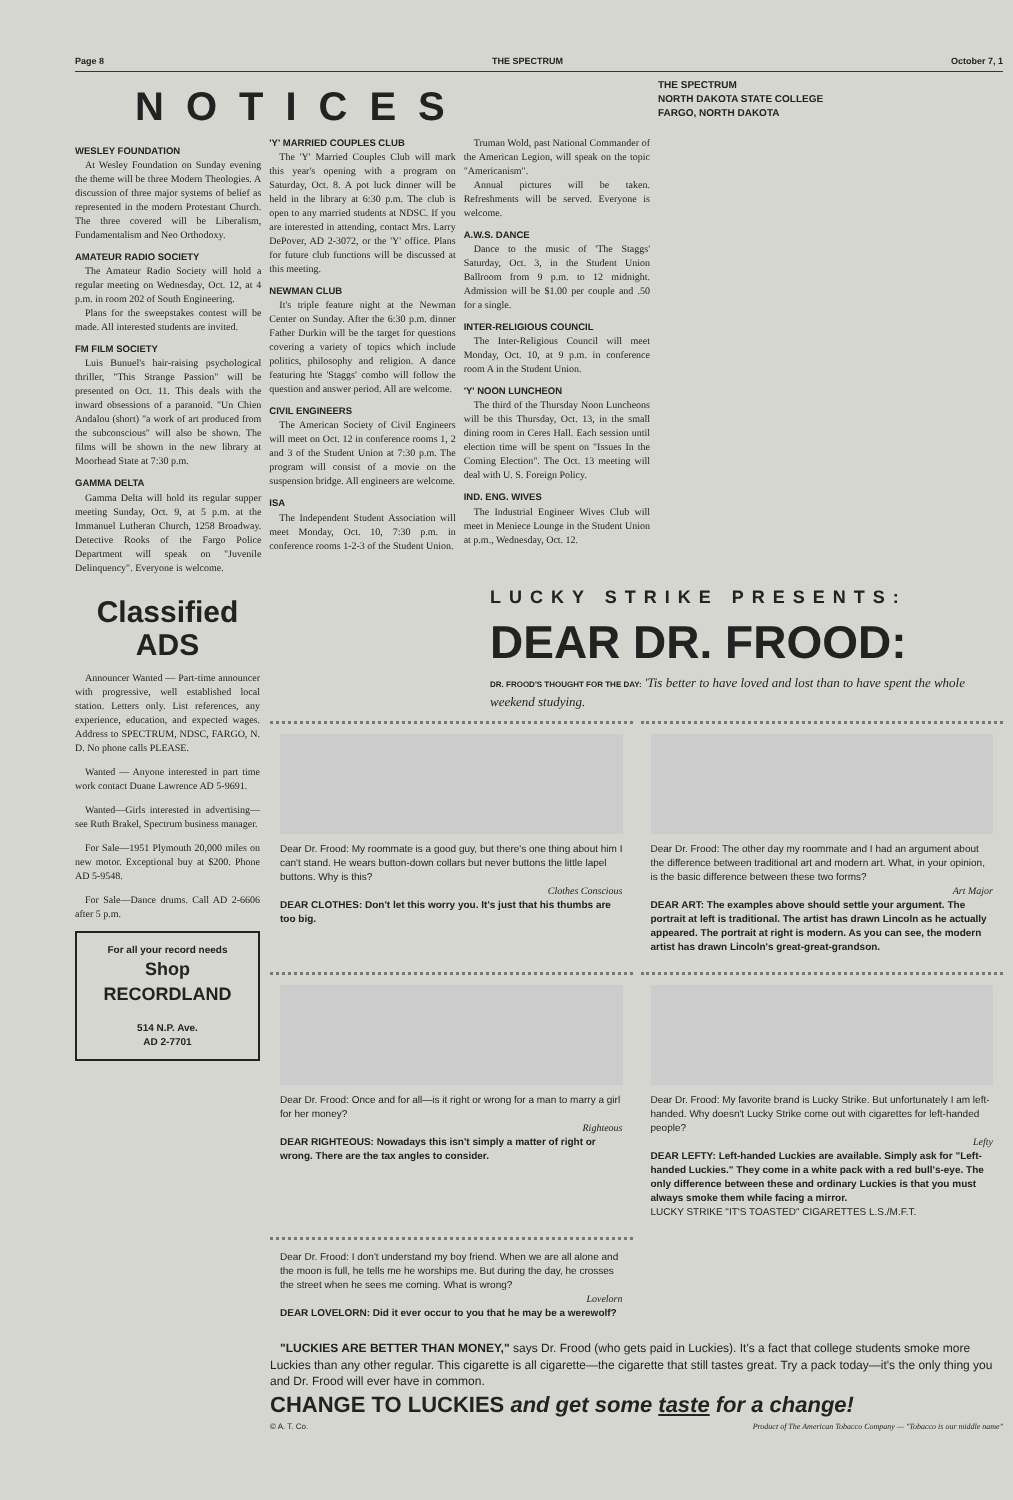Page 8 THE SPECTRUM October 7, 1
NOTICES
WESLEY FOUNDATION
At Wesley Foundation on Sunday evening the theme will be three Modern Theologies. A discussion of three major systems of belief as represented in the modern Protestant Church. The three covered will be Liberalism, Fundamentalism and Neo Orthodoxy.
AMATEUR RADIO SOCIETY
The Amateur Radio Society will hold a regular meeting on Wednesday, Oct. 12, at 4 p.m. in room 202 of South Engineering.
Plans for the sweepstakes contest will be made. All interested students are invited.
FM FILM SOCIETY
Luis Bunuel's hair-raising psychological thriller, "This Strange Passion" will be presented on Oct. 11. This deals with the inward obsessions of a paranoid. "Un Chien Andalou (short) "a work of art produced from the subconscious" will also be shown. The films will be shown in the new library at Moorhead State at 7:30 p.m.
GAMMA DELTA
Gamma Delta will hold its regular supper meeting Sunday, Oct. 9, at 5 p.m. at the Immanuel Lutheran Church, 1258 Broadway. Detective Rooks of the Fargo Police Department will speak on "Juvenile Delinquency". Everyone is welcome.
'Y' MARRIED COUPLES CLUB
The 'Y' Married Couples Club will mark this year's opening with a program on Saturday, Oct. 8. A pot luck dinner will be held in the library at 6:30 p.m. The club is open to any married students at NDSC. If you are interested in attending, contact Mrs. Larry DePover, AD 2-3072, or the 'Y' office. Plans for future club functions will be discussed at this meeting.
NEWMAN CLUB
It's triple feature night at the Newman Center on Sunday. After the 6:30 p.m. dinner Father Durkin will be the target for questions covering a variety of topics which include politics, philosophy and religion. A dance featuring hte 'Staggs' combo will follow the question and answer period. All are welcome.
CIVIL ENGINEERS
The American Society of Civil Engineers will meet on Oct. 12 in conference rooms 1, 2 and 3 of the Student Union at 7:30 p.m. The program will consist of a movie on the suspension bridge. All engineers are welcome.
ISA
The Independent Student Association will meet Monday, Oct. 10, 7:30 p.m. in conference rooms 1-2-3 of the Student Union.
Truman Wold, past National Commander of the American Legion, will speak on the topic "Americanism".
Annual pictures will be taken. Refreshments will be served. Everyone is welcome.
A.W.S. DANCE
Dance to the music of 'The Staggs' Saturday, Oct. 3, in the Student Union Ballroom from 9 p.m. to 12 midnight. Admission will be $1.00 per couple and .50 for a single.
INTER-RELIGIOUS COUNCIL
The Inter-Religious Council will meet Monday, Oct. 10, at 9 p.m. in conference room A in the Student Union.
'Y' NOON LUNCHEON
The third of the Thursday Noon Luncheons will be this Thursday, Oct. 13, in the small dining room in Ceres Hall. Each session until election time will be spent on "Issues In the Coming Election". The Oct. 13 meeting will deal with U. S. Foreign Policy.
IND. ENG. WIVES
The Industrial Engineer Wives Club will meet in Meniece Lounge in the Student Union at p.m., Wednesday, Oct. 12.
THE SPECTRUM
NORTH DAKOTA STATE COLLEGE
FARGO, NORTH DAKOTA
Classified
ADS
Announcer Wanted — Part-time announcer with progressive, well established local station. Letters only. List references, any experience, education, and expected wages. Address to SPECTRUM, NDSC, FARGO, N. D. No phone calls PLEASE.
Wanted — Anyone interested in part time work contact Duane Lawrence AD 5-9691.
Wanted—Girls interested in advertising—see Ruth Brakel, Spectrum business manager.
For Sale—1951 Plymouth 20,000 miles on new motor. Exceptional buy at $200. Phone AD 5-9548.
For Sale—Dance drums. Call AD 2-6606 after 5 p.m.
For all your record needs
Shop
RECORDLAND
514 N.P. Ave.
AD 2-7701
LUCKY STRIKE PRESENTS:
DEAR DR. FROOD:
DR. FROOD'S THOUGHT FOR THE DAY: 'Tis better to have loved and lost than to have spent the whole weekend studying.
Dear Dr. Frood: My roommate is a good guy, but there's one thing about him I can't stand. He wears button-down collars but never buttons the little lapel buttons. Why is this?
Clothes Conscious
DEAR CLOTHES: Don't let this worry you. It's just that his thumbs are too big.
Dear Dr. Frood: The other day my roommate and I had an argument about the difference between traditional art and modern art. What, in your opinion, is the basic difference between these two forms?
Art Major
DEAR ART: The examples above should settle your argument. The portrait at left is traditional. The artist has drawn Lincoln as he actually appeared. The portrait at right is modern. As you can see, the modern artist has drawn Lincoln's great-great-grandson.
Dear Dr. Frood: Once and for all—is it right or wrong for a man to marry a girl for her money?
Righteous
DEAR RIGHTEOUS: Nowadays this isn't simply a matter of right or wrong. There are the tax angles to consider.
Dear Dr. Frood: My favorite brand is Lucky Strike. But unfortunately I am left-handed. Why doesn't Lucky Strike come out with cigarettes for left-handed people?
Lefty
DEAR LEFTY: Left-handed Luckies are available. Simply ask for "Left-handed Luckies." They come in a white pack with a red bull's-eye. The only difference between these and ordinary Luckies is that you must always smoke them while facing a mirror.
LUCKY STRIKE "IT'S TOASTED" CIGARETTES L.S./M.F.T.
Dear Dr. Frood: I don't understand my boy friend. When we are all alone and the moon is full, he tells me he worships me. But during the day, he crosses the street when he sees me coming. What is wrong?
Lovelorn
DEAR LOVELORN: Did it ever occur to you that he may be a werewolf?
"LUCKIES ARE BETTER THAN MONEY," says Dr. Frood (who gets paid in Luckies). It's a fact that college students smoke more Luckies than any other regular. This cigarette is all cigarette—the cigarette that still tastes great. Try a pack today—it's the only thing you and Dr. Frood will ever have in common.
CHANGE TO LUCKIES and get some taste for a change!
© A. T. Co. Product of The American Tobacco Company — "Tobacco is our middle name"